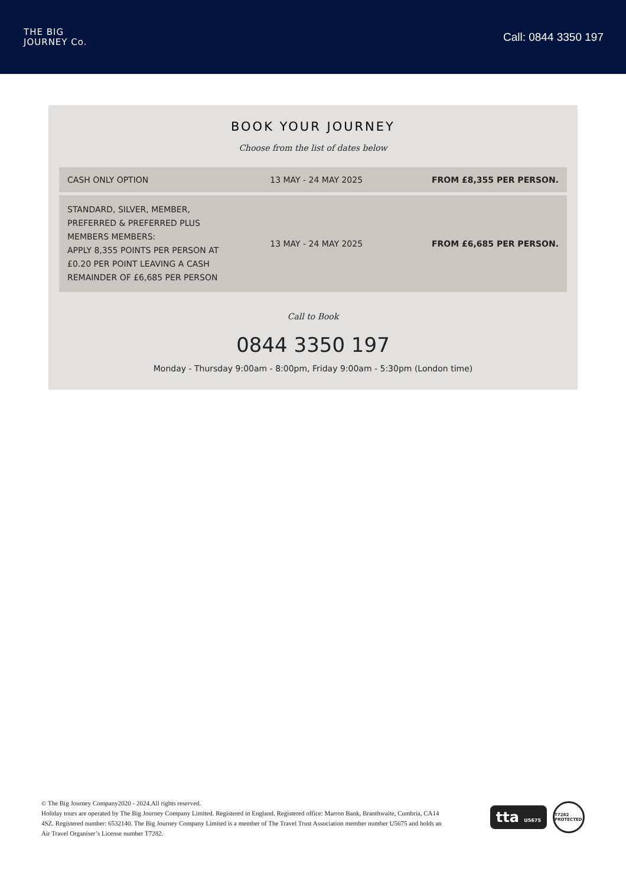THE BIG
JOURNEY Co.
Call: 0844 3350 197
BOOK YOUR JOURNEY
Choose from the list of dates below
| CASH ONLY OPTION | 13 MAY - 24 MAY 2025 | FROM £8,355 PER PERSON. |
| STANDARD, SILVER, MEMBER, PREFERRED & PREFERRED PLUS MEMBERS MEMBERS: APPLY 8,355 POINTS PER PERSON AT £0.20 PER POINT LEAVING A CASH REMAINDER OF £6,685 PER PERSON | 13 MAY - 24 MAY 2025 | FROM £6,685 PER PERSON. |
Call to Book
0844 3350 197
Monday - Thursday 9:00am - 8:00pm, Friday 9:00am - 5:30pm (London time)
© The Big Journey Company2020 - 2024.All rights reserved.
Holiday tours are operated by The Big Journey Company Limited. Registered in England. Registered office: Marron Bank, Branthwaite, Cumbria, CA14 4SZ. Registered number: 6532140. The Big Journey Company Limited is a member of The Travel Trust Association member number U5675 and holds an Air Travel Organiser’s License number T7282.
tta U5675
T7282 PROTECTED